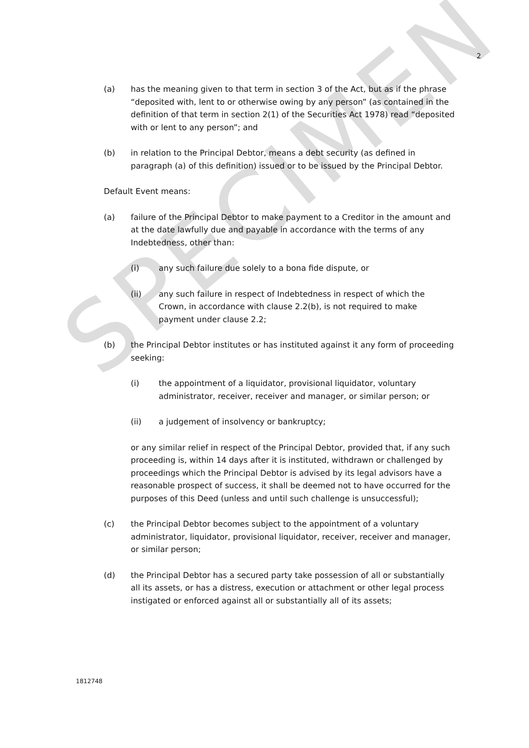SPECIMEN
2
(a) has the meaning given to that term in section 3 of the Act, but as if the phrase “deposited with, lent to or otherwise owing by any person” (as contained in the definition of that term in section 2(1) of the Securities Act 1978) read “deposited with or lent to any person”; and
(b) in relation to the Principal Debtor, means a debt security (as defined in paragraph (a) of this definition) issued or to be issued by the Principal Debtor.
Default Event means:
(a) failure of the Principal Debtor to make payment to a Creditor in the amount and at the date lawfully due and payable in accordance with the terms of any Indebtedness, other than:
(i) any such failure due solely to a bona fide dispute, or
(ii) any such failure in respect of Indebtedness in respect of which the Crown, in accordance with clause 2.2(b), is not required to make payment under clause 2.2;
(b) the Principal Debtor institutes or has instituted against it any form of proceeding seeking:
(i) the appointment of a liquidator, provisional liquidator, voluntary administrator, receiver, receiver and manager, or similar person; or
(ii) a judgement of insolvency or bankruptcy;
or any similar relief in respect of the Principal Debtor, provided that, if any such proceeding is, within 14 days after it is instituted, withdrawn or challenged by proceedings which the Principal Debtor is advised by its legal advisors have a reasonable prospect of success, it shall be deemed not to have occurred for the purposes of this Deed (unless and until such challenge is unsuccessful);
(c) the Principal Debtor becomes subject to the appointment of a voluntary administrator, liquidator, provisional liquidator, receiver, receiver and manager, or similar person;
(d) the Principal Debtor has a secured party take possession of all or substantially all its assets, or has a distress, execution or attachment or other legal process instigated or enforced against all or substantially all of its assets;
1812748